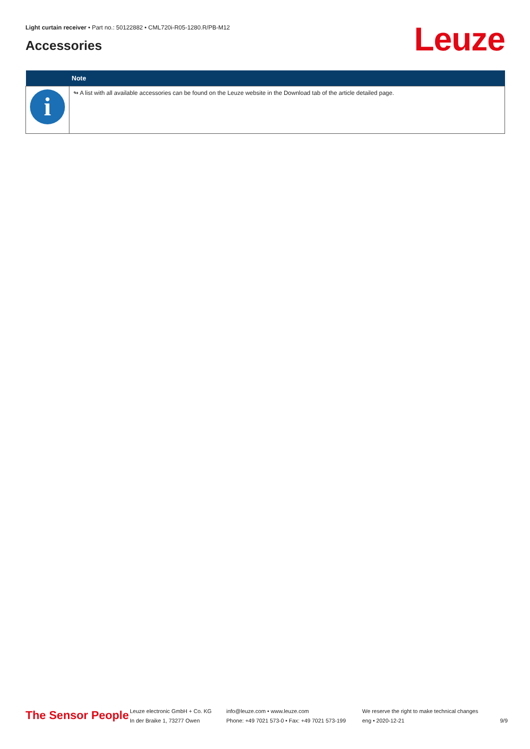Light curtain receiver • Part no.: 50122882 • CML720i-R05-1280.R/PB-M12
Accessories Leuze
| | Note |
| --- | --- |
| i | ↬ A list with all available accessories can be found on the Leuze website in the Download tab of the article detailed page. |
The Sensor People
Leuze electronic GmbH + Co. KG
In der Braike 1, 73277 Owen
info@leuze.com • www.leuze.com
Phone: +49 7021 573-0 • Fax: +49 7021 573-199
We reserve the right to make technical changes
eng • 2020-12-21
9/9